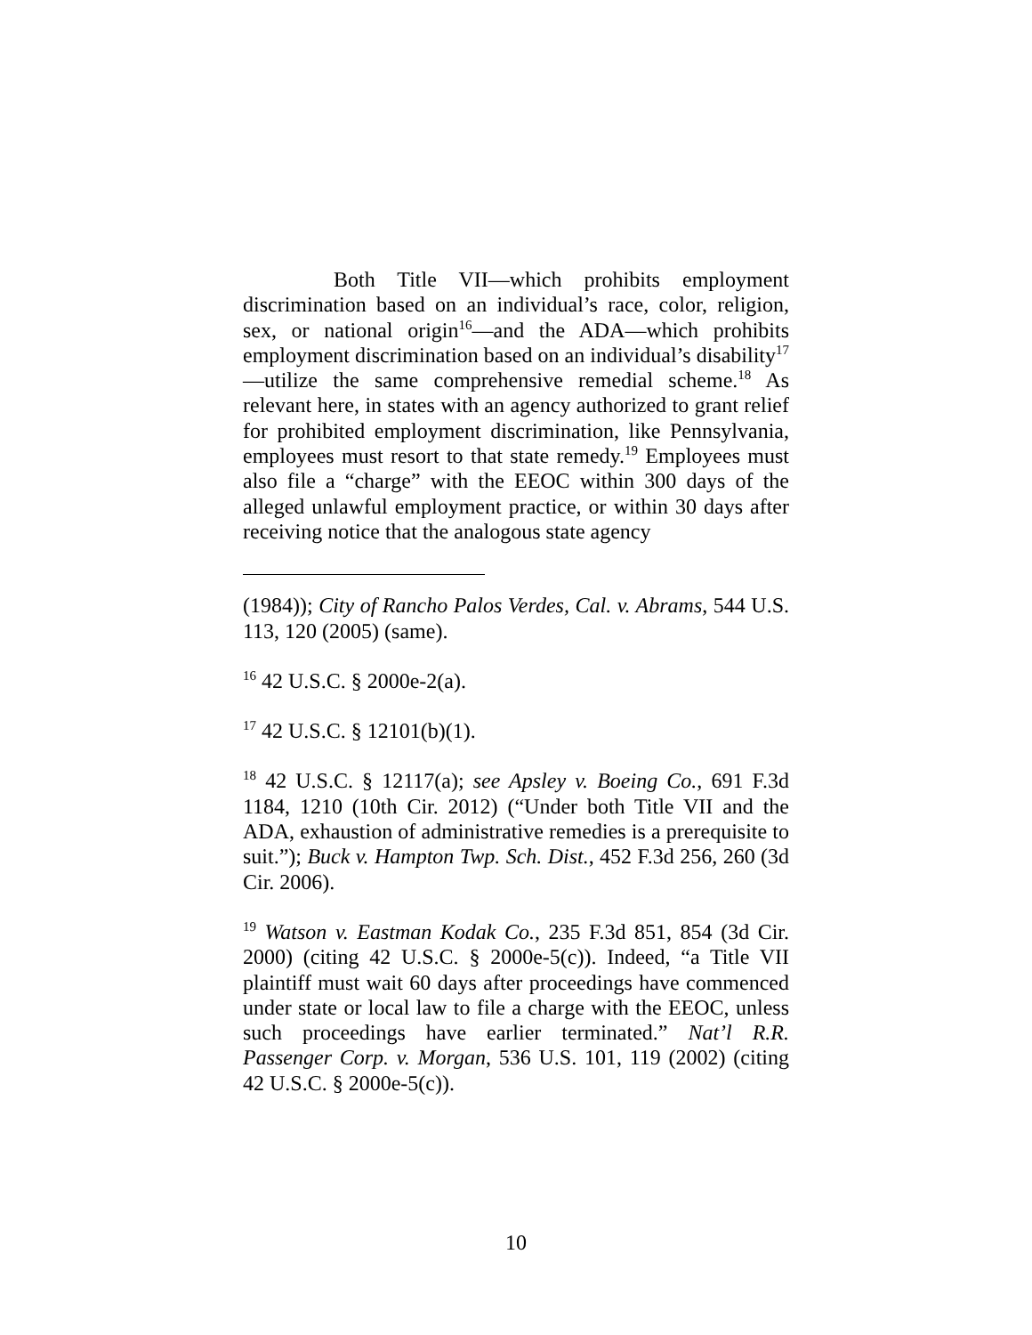Both Title VII—which prohibits employment discrimination based on an individual’s race, color, religion, sex, or national origin<sup>16</sup>—and the ADA—which prohibits employment discrimination based on an individual’s disability<sup>17</sup>—utilize the same comprehensive remedial scheme.<sup>18</sup> As relevant here, in states with an agency authorized to grant relief for prohibited employment discrimination, like Pennsylvania, employees must resort to that state remedy.<sup>19</sup> Employees must also file a “charge” with the EEOC within 300 days of the alleged unlawful employment practice, or within 30 days after receiving notice that the analogous state agency
(1984)); City of Rancho Palos Verdes, Cal. v. Abrams, 544 U.S. 113, 120 (2005) (same).
<sup>16</sup> 42 U.S.C. § 2000e-2(a).
<sup>17</sup> 42 U.S.C. § 12101(b)(1).
<sup>18</sup> 42 U.S.C. § 12117(a); see Apsley v. Boeing Co., 691 F.3d 1184, 1210 (10th Cir. 2012) (“Under both Title VII and the ADA, exhaustion of administrative remedies is a prerequisite to suit.”); Buck v. Hampton Twp. Sch. Dist., 452 F.3d 256, 260 (3d Cir. 2006).
<sup>19</sup> Watson v. Eastman Kodak Co., 235 F.3d 851, 854 (3d Cir. 2000) (citing 42 U.S.C. § 2000e-5(c)). Indeed, “a Title VII plaintiff must wait 60 days after proceedings have commenced under state or local law to file a charge with the EEOC, unless such proceedings have earlier terminated.” Nat’l R.R. Passenger Corp. v. Morgan, 536 U.S. 101, 119 (2002) (citing 42 U.S.C. § 2000e-5(c)).
10